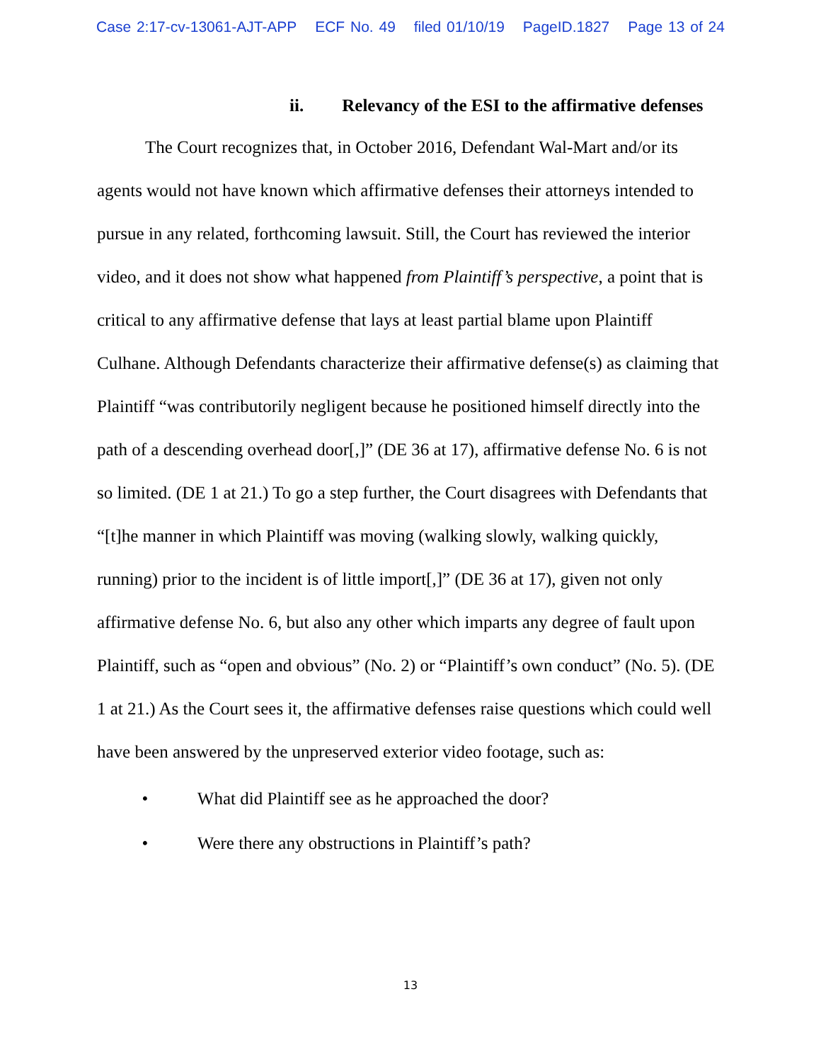Case 2:17-cv-13061-AJT-APP ECF No. 49 filed 01/10/19 PageID.1827 Page 13 of 24
ii. Relevancy of the ESI to the affirmative defenses
The Court recognizes that, in October 2016, Defendant Wal-Mart and/or its agents would not have known which affirmative defenses their attorneys intended to pursue in any related, forthcoming lawsuit. Still, the Court has reviewed the interior video, and it does not show what happened from Plaintiff’s perspective, a point that is critical to any affirmative defense that lays at least partial blame upon Plaintiff Culhane. Although Defendants characterize their affirmative defense(s) as claiming that Plaintiff “was contributorily negligent because he positioned himself directly into the path of a descending overhead door[,]” (DE 36 at 17), affirmative defense No. 6 is not so limited. (DE 1 at 21.) To go a step further, the Court disagrees with Defendants that “[t]he manner in which Plaintiff was moving (walking slowly, walking quickly, running) prior to the incident is of little import[,]” (DE 36 at 17), given not only affirmative defense No. 6, but also any other which imparts any degree of fault upon Plaintiff, such as “open and obvious” (No. 2) or “Plaintiff’s own conduct” (No. 5). (DE 1 at 21.) As the Court sees it, the affirmative defenses raise questions which could well have been answered by the unpreserved exterior video footage, such as:
• What did Plaintiff see as he approached the door?
• Were there any obstructions in Plaintiff’s path?
13